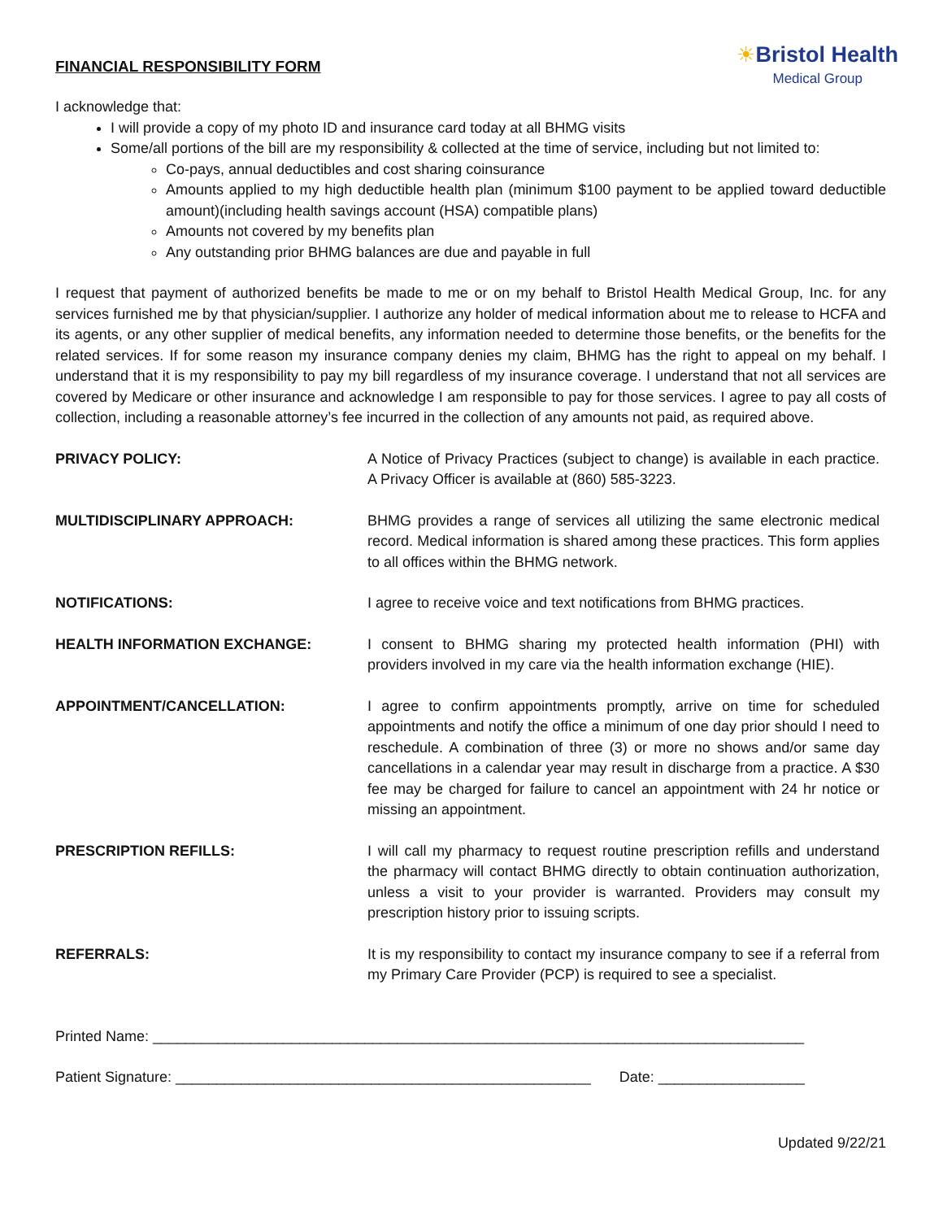FINANCIAL RESPONSIBILITY FORM
☀Bristol Health
Medical Group
I acknowledge that:
I will provide a copy of my photo ID and insurance card today at all BHMG visits
Some/all portions of the bill are my responsibility & collected at the time of service, including but not limited to:
Co-pays, annual deductibles and cost sharing coinsurance
Amounts applied to my high deductible health plan (minimum $100 payment to be applied toward deductible amount)(including health savings account (HSA) compatible plans)
Amounts not covered by my benefits plan
Any outstanding prior BHMG balances are due and payable in full
I request that payment of authorized benefits be made to me or on my behalf to Bristol Health Medical Group, Inc. for any services furnished me by that physician/supplier. I authorize any holder of medical information about me to release to HCFA and its agents, or any other supplier of medical benefits, any information needed to determine those benefits, or the benefits for the related services. If for some reason my insurance company denies my claim, BHMG has the right to appeal on my behalf. I understand that it is my responsibility to pay my bill regardless of my insurance coverage. I understand that not all services are covered by Medicare or other insurance and acknowledge I am responsible to pay for those services. I agree to pay all costs of collection, including a reasonable attorney’s fee incurred in the collection of any amounts not paid, as required above.
PRIVACY POLICY: A Notice of Privacy Practices (subject to change) is available in each practice. A Privacy Officer is available at (860) 585-3223.
MULTIDISCIPLINARY APPROACH: BHMG provides a range of services all utilizing the same electronic medical record. Medical information is shared among these practices. This form applies to all offices within the BHMG network.
NOTIFICATIONS: I agree to receive voice and text notifications from BHMG practices.
HEALTH INFORMATION EXCHANGE: I consent to BHMG sharing my protected health information (PHI) with providers involved in my care via the health information exchange (HIE).
APPOINTMENT/CANCELLATION: I agree to confirm appointments promptly, arrive on time for scheduled appointments and notify the office a minimum of one day prior should I need to reschedule. A combination of three (3) or more no shows and/or same day cancellations in a calendar year may result in discharge from a practice. A $30 fee may be charged for failure to cancel an appointment with 24 hr notice or missing an appointment.
PRESCRIPTION REFILLS: I will call my pharmacy to request routine prescription refills and understand the pharmacy will contact BHMG directly to obtain continuation authorization, unless a visit to your provider is warranted. Providers may consult my prescription history prior to issuing scripts.
REFERRALS: It is my responsibility to contact my insurance company to see if a referral from my Primary Care Provider (PCP) is required to see a specialist.
Printed Name: ________________________________________________________________________________
Patient Signature: ___________________________________________________ Date: __________________
Updated 9/22/21